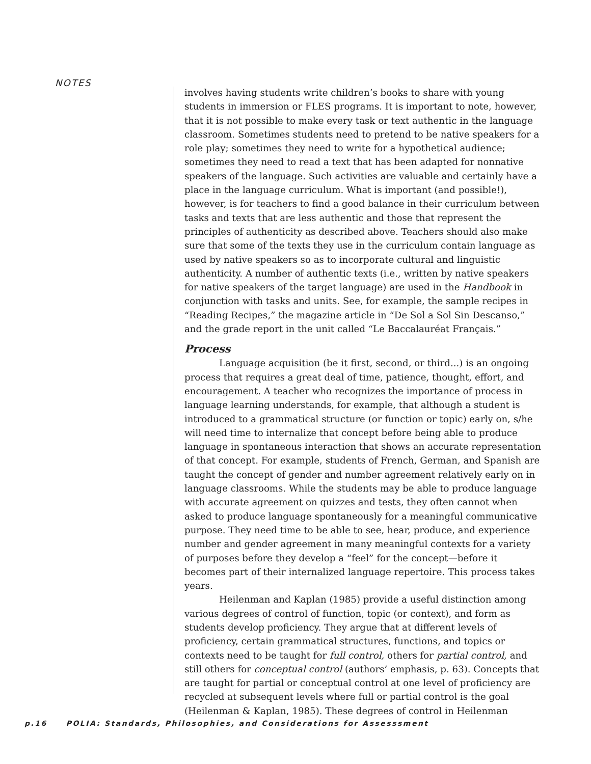NOTES
involves having students write children’s books to share with young students in immersion or FLES programs. It is important to note, however, that it is not possible to make every task or text authentic in the language classroom. Sometimes students need to pretend to be native speakers for a role play; sometimes they need to write for a hypothetical audience; sometimes they need to read a text that has been adapted for nonnative speakers of the language. Such activities are valuable and certainly have a place in the language curriculum. What is important (and possible!), however, is for teachers to find a good balance in their curriculum between tasks and texts that are less authentic and those that represent the principles of authenticity as described above. Teachers should also make sure that some of the texts they use in the curriculum contain language as used by native speakers so as to incorporate cultural and linguistic authenticity. A number of authentic texts (i.e., written by native speakers for native speakers of the target language) are used in the Handbook in conjunction with tasks and units. See, for example, the sample recipes in “Reading Recipes,” the magazine article in “De Sol a Sol Sin Descanso,” and the grade report in the unit called “Le Baccalauréat Français.”
Process
Language acquisition (be it first, second, or third...) is an ongoing process that requires a great deal of time, patience, thought, effort, and encouragement. A teacher who recognizes the importance of process in language learning understands, for example, that although a student is introduced to a grammatical structure (or function or topic) early on, s/he will need time to internalize that concept before being able to produce language in spontaneous interaction that shows an accurate representation of that concept. For example, students of French, German, and Spanish are taught the concept of gender and number agreement relatively early on in language classrooms. While the students may be able to produce language with accurate agreement on quizzes and tests, they often cannot when asked to produce language spontaneously for a meaningful communicative purpose. They need time to be able to see, hear, produce, and experience number and gender agreement in many meaningful contexts for a variety of purposes before they develop a “feel” for the concept—before it becomes part of their internalized language repertoire. This process takes years.
Heilenman and Kaplan (1985) provide a useful distinction among various degrees of control of function, topic (or context), and form as students develop proficiency. They argue that at different levels of proficiency, certain grammatical structures, functions, and topics or contexts need to be taught for full control, others for partial control, and still others for conceptual control (authors’ emphasis, p. 63). Concepts that are taught for partial or conceptual control at one level of proficiency are recycled at subsequent levels where full or partial control is the goal (Heilenman & Kaplan, 1985). These degrees of control in Heilenman
p.16 POLIA: Standards, Philosophies, and Considerations for Assesssment